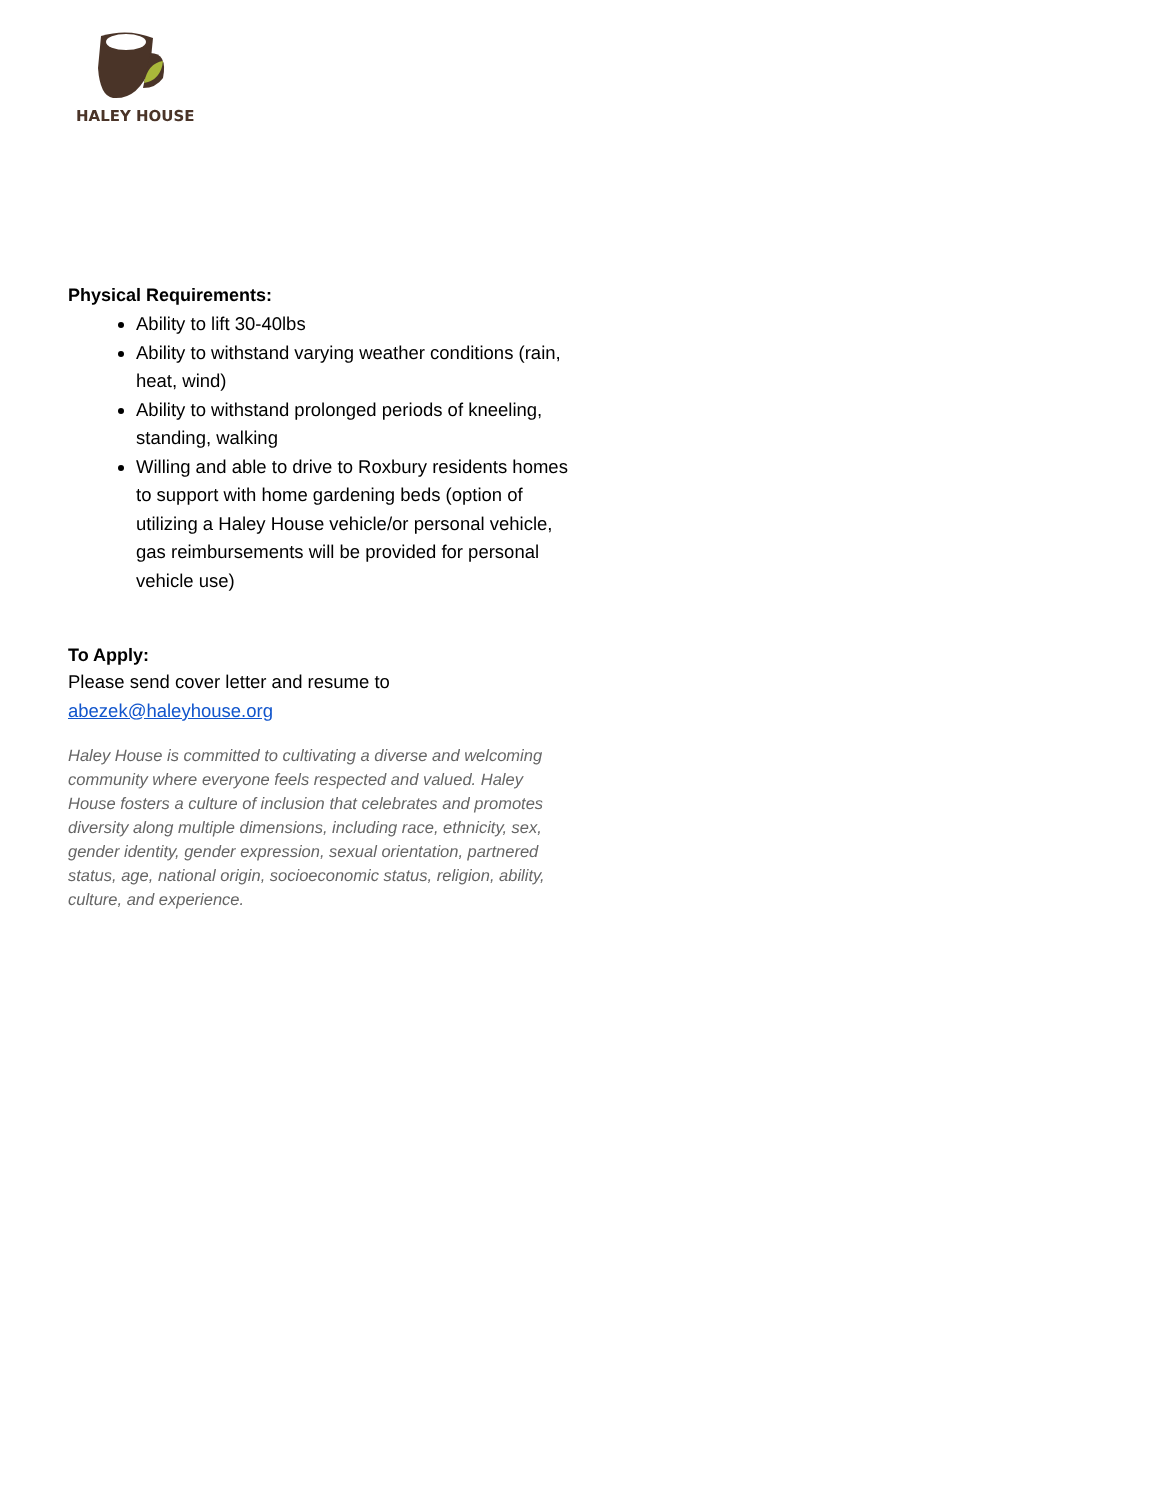HALEY HOUSE
Physical Requirements:
Ability to lift 30-40lbs
Ability to withstand varying weather conditions (rain, heat, wind)
Ability to withstand prolonged periods of kneeling, standing, walking
Willing and able to drive to Roxbury residents homes to support with home gardening beds (option of utilizing a Haley House vehicle/or personal vehicle, gas reimbursements will be provided for personal vehicle use)
To Apply:
Please send cover letter and resume to abezek@haleyhouse.org
Haley House is committed to cultivating a diverse and welcoming community where everyone feels respected and valued. Haley House fosters a culture of inclusion that celebrates and promotes diversity along multiple dimensions, including race, ethnicity, sex, gender identity, gender expression, sexual orientation, partnered status, age, national origin, socioeconomic status, religion, ability, culture, and experience.